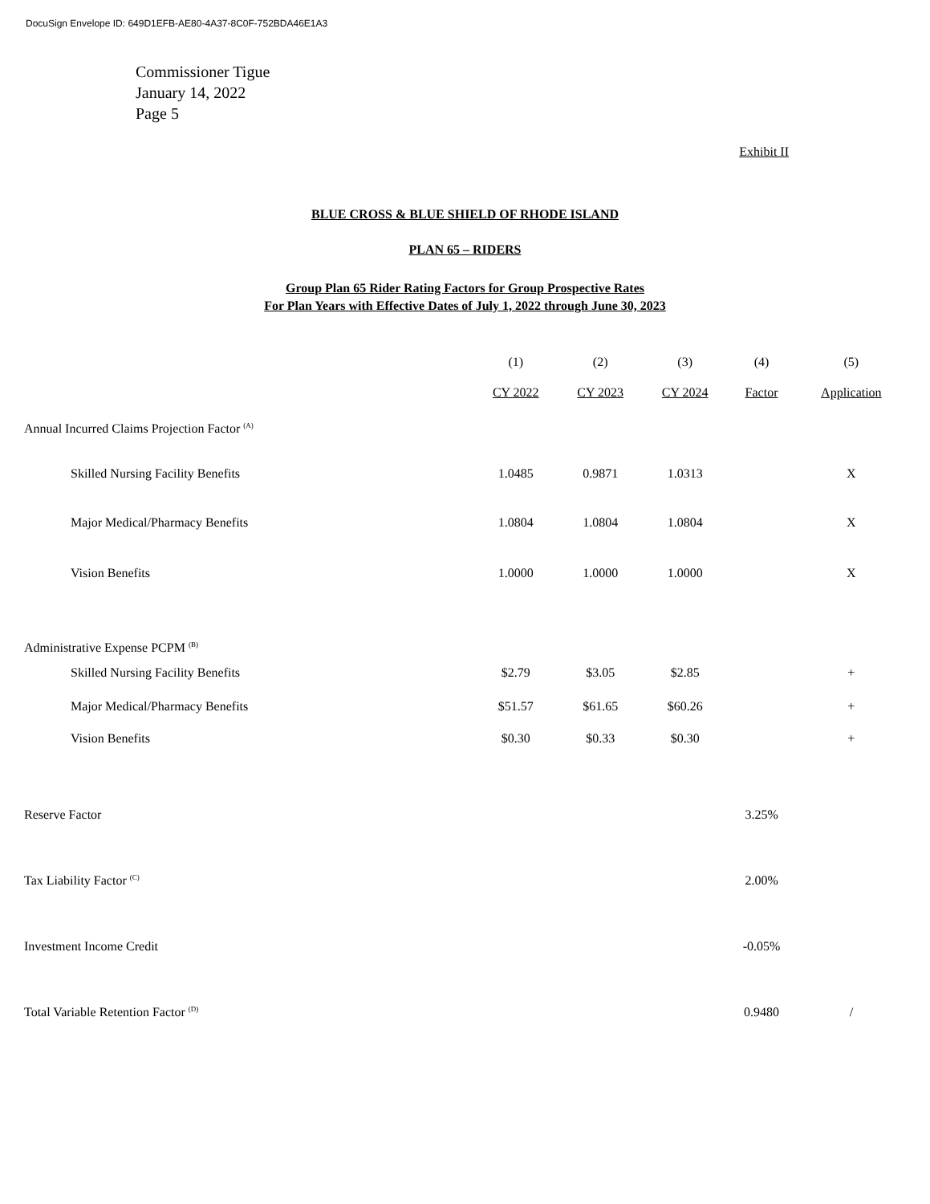DocuSign Envelope ID: 649D1EFB-AE80-4A37-8C0F-752BDA46E1A3
Commissioner Tigue
January 14, 2022
Page 5
Exhibit II
BLUE CROSS & BLUE SHIELD OF RHODE ISLAND
PLAN 65 – RIDERS
Group Plan 65 Rider Rating Factors for Group Prospective Rates
For Plan Years with Effective Dates of July 1, 2022 through June 30, 2023
| | (1) | (2) | (3) | (4) | (5) |
| --- | --- | --- | --- | --- | --- |
| | CY 2022 | CY 2023 | CY 2024 | Factor | Application |
| Annual Incurred Claims Projection Factor <sup>(A)</sup> | | | | | |
| Skilled Nursing Facility Benefits | 1.0485 | 0.9871 | 1.0313 | | X |
| Major Medical/Pharmacy Benefits | 1.0804 | 1.0804 | 1.0804 | | X |
| Vision Benefits | 1.0000 | 1.0000 | 1.0000 | | X |
| Administrative Expense PCPM <sup>(B)</sup> | | | | | |
| Skilled Nursing Facility Benefits | $2.79 | $3.05 | $2.85 | | + |
| Major Medical/Pharmacy Benefits | $51.57 | $61.65 | $60.26 | | + |
| Vision Benefits | $0.30 | $0.33 | $0.30 | | + |
| Reserve Factor | | | | 3.25% | |
| Tax Liability Factor <sup>(C)</sup> | | | | 2.00% | |
| Investment Income Credit | | | | -0.05% | |
| Total Variable Retention Factor <sup>(D)</sup> | | | | 0.9480 | / |